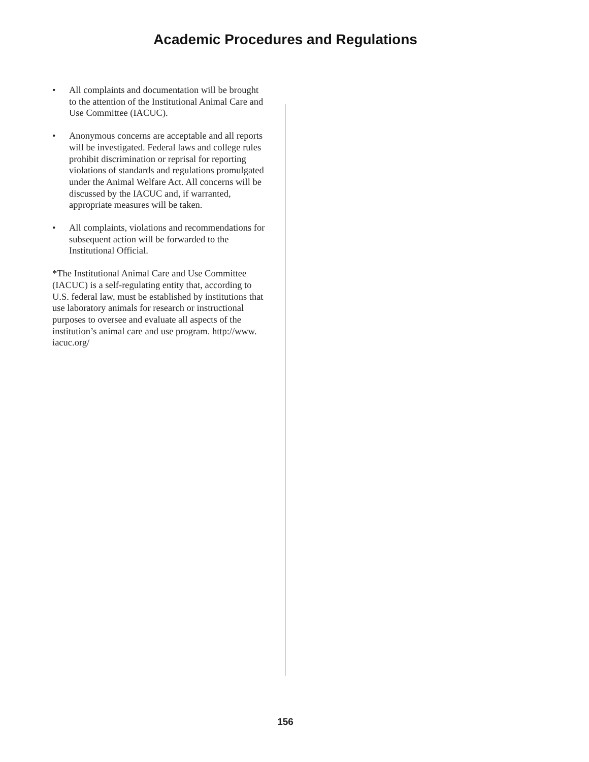Academic Procedures and Regulations
• All complaints and documentation will be brought to the attention of the Institutional Animal Care and Use Committee (IACUC).
• Anonymous concerns are acceptable and all reports will be investigated. Federal laws and college rules prohibit discrimination or reprisal for reporting violations of standards and regulations promulgated under the Animal Welfare Act. All concerns will be discussed by the IACUC and, if warranted, appropriate measures will be taken.
• All complaints, violations and recommendations for subsequent action will be forwarded to the Institutional Official.
*The Institutional Animal Care and Use Committee (IACUC) is a self-regulating entity that, according to U.S. federal law, must be established by institutions that use laboratory animals for research or instructional purposes to oversee and evaluate all aspects of the institution’s animal care and use program. http://www. iacuc.org/
156